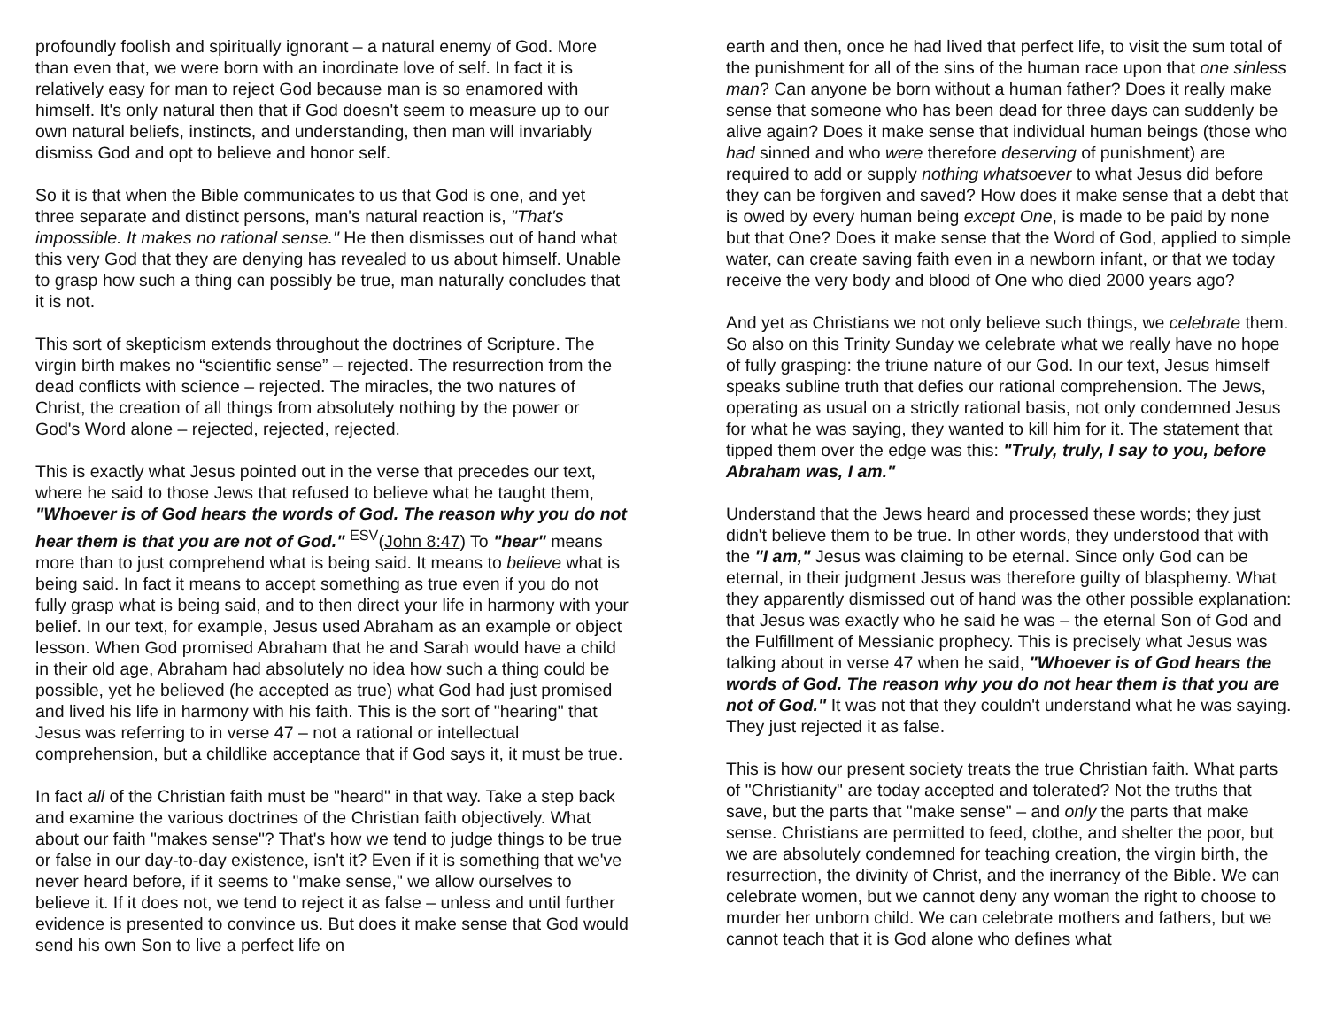profoundly foolish and spiritually ignorant – a natural enemy of God. More than even that, we were born with an inordinate love of self. In fact it is relatively easy for man to reject God because man is so enamored with himself. It's only natural then that if God doesn't seem to measure up to our own natural beliefs, instincts, and understanding, then man will invariably dismiss God and opt to believe and honor self.
So it is that when the Bible communicates to us that God is one, and yet three separate and distinct persons, man's natural reaction is, "That's impossible. It makes no rational sense." He then dismisses out of hand what this very God that they are denying has revealed to us about himself. Unable to grasp how such a thing can possibly be true, man naturally concludes that it is not.
This sort of skepticism extends throughout the doctrines of Scripture. The virgin birth makes no “scientific sense” – rejected. The resurrection from the dead conflicts with science – rejected. The miracles, the two natures of Christ, the creation of all things from absolutely nothing by the power or God's Word alone – rejected, rejected, rejected.
This is exactly what Jesus pointed out in the verse that precedes our text, where he said to those Jews that refused to believe what he taught them, "Whoever is of God hears the words of God. The reason why you do not hear them is that you are not of God." <sup>ESV</sup>(John 8:47) To "hear" means more than to just comprehend what is being said. It means to believe what is being said. In fact it means to accept something as true even if you do not fully grasp what is being said, and to then direct your life in harmony with your belief. In our text, for example, Jesus used Abraham as an example or object lesson. When God promised Abraham that he and Sarah would have a child in their old age, Abraham had absolutely no idea how such a thing could be possible, yet he believed (he accepted as true) what God had just promised and lived his life in harmony with his faith. This is the sort of "hearing" that Jesus was referring to in verse 47 – not a rational or intellectual comprehension, but a childlike acceptance that if God says it, it must be true.
In fact all of the Christian faith must be "heard" in that way. Take a step back and examine the various doctrines of the Christian faith objectively. What about our faith "makes sense"? That's how we tend to judge things to be true or false in our day-to-day existence, isn't it? Even if it is something that we've never heard before, if it seems to "make sense," we allow ourselves to believe it. If it does not, we tend to reject it as false – unless and until further evidence is presented to convince us. But does it make sense that God would send his own Son to live a perfect life on
earth and then, once he had lived that perfect life, to visit the sum total of the punishment for all of the sins of the human race upon that one sinless man? Can anyone be born without a human father? Does it really make sense that someone who has been dead for three days can suddenly be alive again? Does it make sense that individual human beings (those who had sinned and who were therefore deserving of punishment) are required to add or supply nothing whatsoever to what Jesus did before they can be forgiven and saved? How does it make sense that a debt that is owed by every human being except One, is made to be paid by none but that One? Does it make sense that the Word of God, applied to simple water, can create saving faith even in a newborn infant, or that we today receive the very body and blood of One who died 2000 years ago?
And yet as Christians we not only believe such things, we celebrate them. So also on this Trinity Sunday we celebrate what we really have no hope of fully grasping: the triune nature of our God. In our text, Jesus himself speaks subline truth that defies our rational comprehension. The Jews, operating as usual on a strictly rational basis, not only condemned Jesus for what he was saying, they wanted to kill him for it. The statement that tipped them over the edge was this: "Truly, truly, I say to you, before Abraham was, I am."
Understand that the Jews heard and processed these words; they just didn't believe them to be true. In other words, they understood that with the "I am," Jesus was claiming to be eternal. Since only God can be eternal, in their judgment Jesus was therefore guilty of blasphemy. What they apparently dismissed out of hand was the other possible explanation: that Jesus was exactly who he said he was – the eternal Son of God and the Fulfillment of Messianic prophecy. This is precisely what Jesus was talking about in verse 47 when he said, "Whoever is of God hears the words of God. The reason why you do not hear them is that you are not of God." It was not that they couldn't understand what he was saying. They just rejected it as false.
This is how our present society treats the true Christian faith. What parts of "Christianity" are today accepted and tolerated? Not the truths that save, but the parts that "make sense" – and only the parts that make sense. Christians are permitted to feed, clothe, and shelter the poor, but we are absolutely condemned for teaching creation, the virgin birth, the resurrection, the divinity of Christ, and the inerrancy of the Bible. We can celebrate women, but we cannot deny any woman the right to choose to murder her unborn child. We can celebrate mothers and fathers, but we cannot teach that it is God alone who defines what